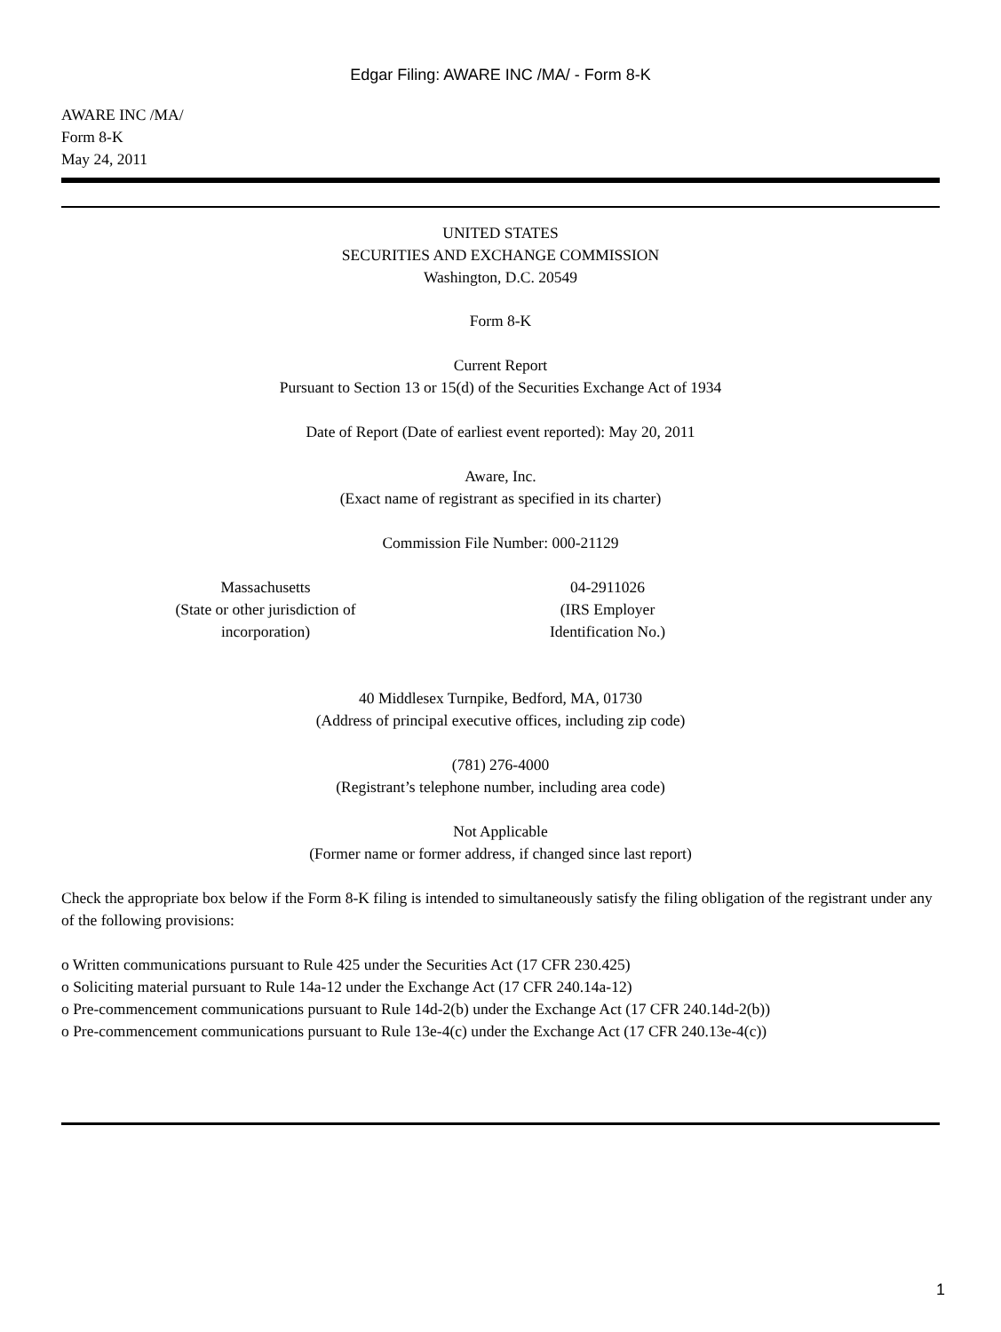Edgar Filing: AWARE INC /MA/ - Form 8-K
AWARE INC /MA/
Form 8-K
May 24, 2011
UNITED STATES
SECURITIES AND EXCHANGE COMMISSION
Washington, D.C. 20549
Form 8-K
Current Report
Pursuant to Section 13 or 15(d) of the Securities Exchange Act of 1934
Date of Report (Date of earliest event reported): May 20, 2011
Aware, Inc.
(Exact name of registrant as specified in its charter)
Commission File Number: 000-21129
Massachusetts
(State or other jurisdiction of
incorporation)
04-2911026
(IRS Employer
Identification No.)
40 Middlesex Turnpike, Bedford, MA, 01730
(Address of principal executive offices, including zip code)
(781) 276-4000
(Registrant’s telephone number, including area code)
Not Applicable
(Former name or former address, if changed since last report)
Check the appropriate box below if the Form 8-K filing is intended to simultaneously satisfy the filing obligation of the registrant under any of the following provisions:
o Written communications pursuant to Rule 425 under the Securities Act (17 CFR 230.425)
o Soliciting material pursuant to Rule 14a-12 under the Exchange Act (17 CFR 240.14a-12)
o Pre-commencement communications pursuant to Rule 14d-2(b) under the Exchange Act (17 CFR 240.14d-2(b))
o Pre-commencement communications pursuant to Rule 13e-4(c) under the Exchange Act (17 CFR 240.13e-4(c))
1